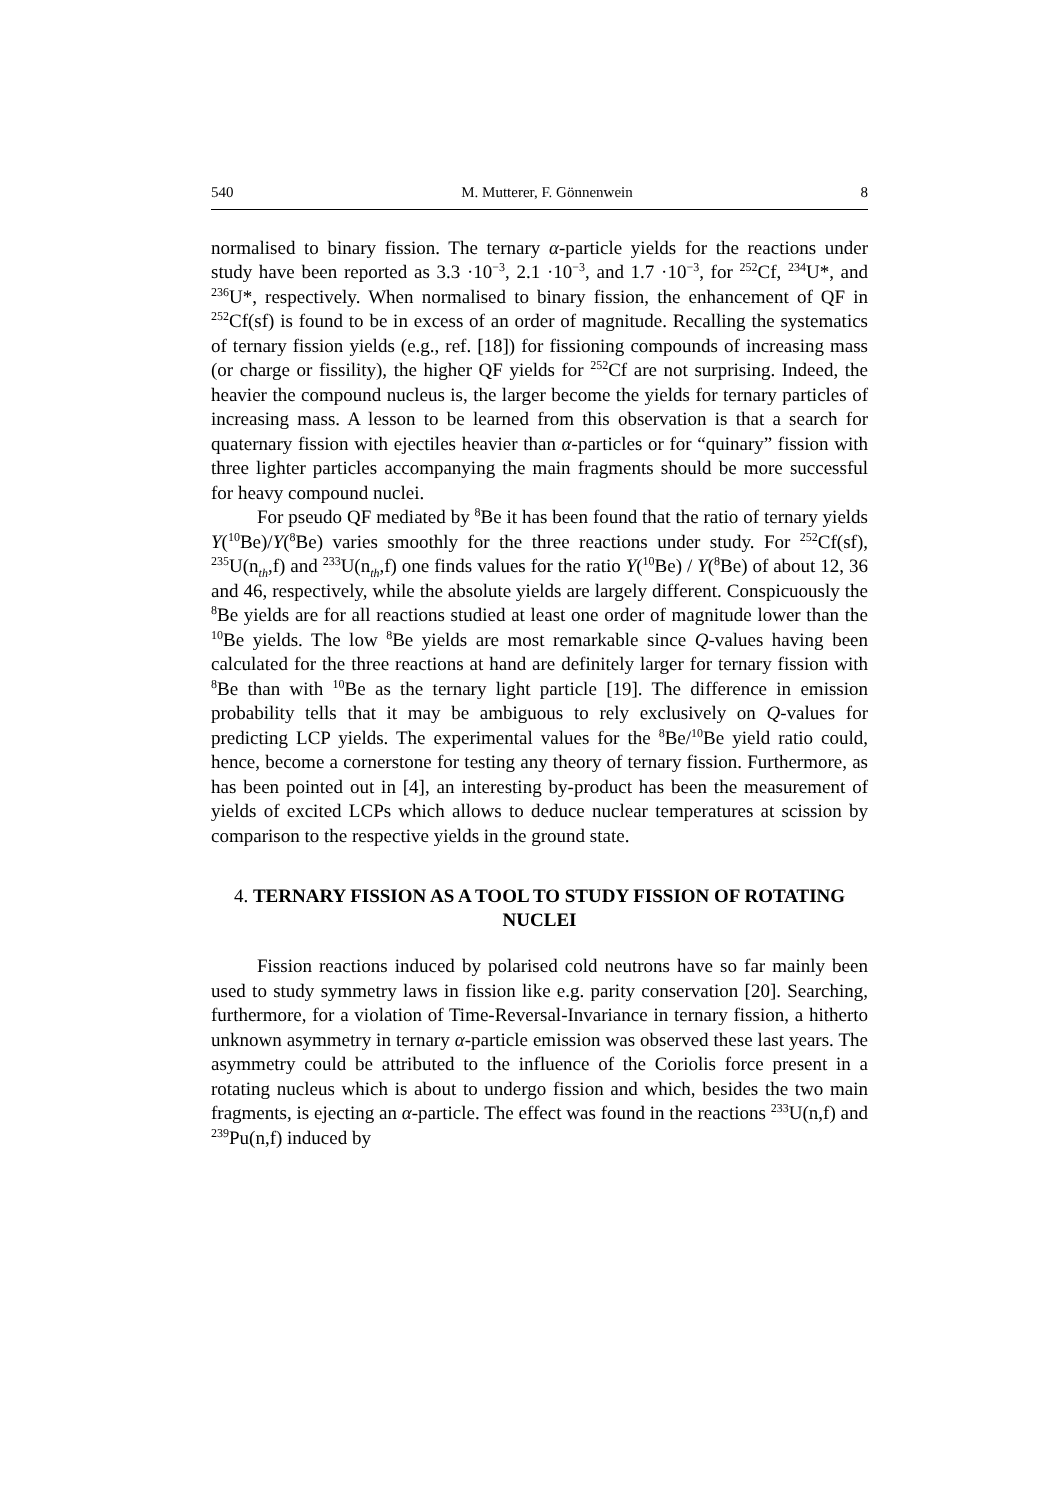540 M. Mutterer, F. Gönnenwein 8
normalised to binary fission. The ternary α-particle yields for the reactions under study have been reported as 3.3 ·10<sup>−3</sup>, 2.1 ·10<sup>−3</sup>, and 1.7 ·10<sup>−3</sup>, for <sup>252</sup>Cf, <sup>234</sup>U*, and <sup>236</sup>U*, respectively. When normalised to binary fission, the enhancement of QF in <sup>252</sup>Cf(sf) is found to be in excess of an order of magnitude. Recalling the systematics of ternary fission yields (e.g., ref. [18]) for fissioning compounds of increasing mass (or charge or fissility), the higher QF yields for <sup>252</sup>Cf are not surprising. Indeed, the heavier the compound nucleus is, the larger become the yields for ternary particles of increasing mass. A lesson to be learned from this observation is that a search for quaternary fission with ejectiles heavier than α-particles or for “quinary” fission with three lighter particles accompanying the main fragments should be more successful for heavy compound nuclei.
For pseudo QF mediated by <sup>8</sup>Be it has been found that the ratio of ternary yields Y(<sup>10</sup>Be)/Y(<sup>8</sup>Be) varies smoothly for the three reactions under study. For <sup>252</sup>Cf(sf), <sup>235</sup>U(n<sub>th</sub>,f) and <sup>233</sup>U(n<sub>th</sub>,f) one finds values for the ratio Y(<sup>10</sup>Be) / Y(<sup>8</sup>Be) of about 12, 36 and 46, respectively, while the absolute yields are largely different. Conspicuously the <sup>8</sup>Be yields are for all reactions studied at least one order of magnitude lower than the <sup>10</sup>Be yields. The low <sup>8</sup>Be yields are most remarkable since Q-values having been calculated for the three reactions at hand are definitely larger for ternary fission with <sup>8</sup>Be than with <sup>10</sup>Be as the ternary light particle [19]. The difference in emission probability tells that it may be ambiguous to rely exclusively on Q-values for predicting LCP yields. The experimental values for the <sup>8</sup>Be/<sup>10</sup>Be yield ratio could, hence, become a cornerstone for testing any theory of ternary fission. Furthermore, as has been pointed out in [4], an interesting by-product has been the measurement of yields of excited LCPs which allows to deduce nuclear temperatures at scission by comparison to the respective yields in the ground state.
4. TERNARY FISSION AS A TOOL TO STUDY FISSION OF ROTATING NUCLEI
Fission reactions induced by polarised cold neutrons have so far mainly been used to study symmetry laws in fission like e.g. parity conservation [20]. Searching, furthermore, for a violation of Time-Reversal-Invariance in ternary fission, a hitherto unknown asymmetry in ternary α-particle emission was observed these last years. The asymmetry could be attributed to the influence of the Coriolis force present in a rotating nucleus which is about to undergo fission and which, besides the two main fragments, is ejecting an α-particle. The effect was found in the reactions <sup>233</sup>U(n,f) and <sup>239</sup>Pu(n,f) induced by